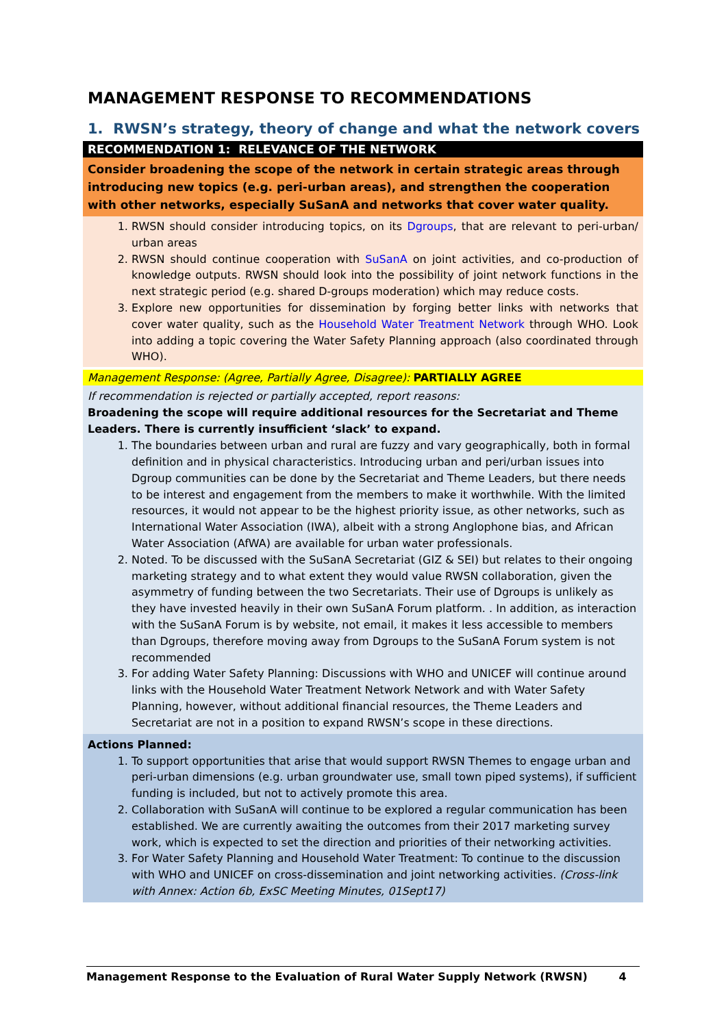MANAGEMENT RESPONSE TO RECOMMENDATIONS
1. RWSN’s strategy, theory of change and what the network covers
RECOMMENDATION 1: RELEVANCE OF THE NETWORK
Consider broadening the scope of the network in certain strategic areas through introducing new topics (e.g. peri-urban areas), and strengthen the cooperation with other networks, especially SuSanA and networks that cover water quality.
1. RWSN should consider introducing topics, on its Dgroups, that are relevant to peri-urban/ urban areas
2. RWSN should continue cooperation with SuSanA on joint activities, and co-production of knowledge outputs. RWSN should look into the possibility of joint network functions in the next strategic period (e.g. shared D-groups moderation) which may reduce costs.
3. Explore new opportunities for dissemination by forging better links with networks that cover water quality, such as the Household Water Treatment Network through WHO. Look into adding a topic covering the Water Safety Planning approach (also coordinated through WHO).
Management Response: (Agree, Partially Agree, Disagree): PARTIALLY AGREE
If recommendation is rejected or partially accepted, report reasons:
Broadening the scope will require additional resources for the Secretariat and Theme Leaders. There is currently insufficient ‘slack’ to expand.
1. The boundaries between urban and rural are fuzzy and vary geographically, both in formal definition and in physical characteristics. Introducing urban and peri/urban issues into Dgroup communities can be done by the Secretariat and Theme Leaders, but there needs to be interest and engagement from the members to make it worthwhile. With the limited resources, it would not appear to be the highest priority issue, as other networks, such as International Water Association (IWA), albeit with a strong Anglophone bias, and African Water Association (AfWA) are available for urban water professionals.
2. Noted. To be discussed with the SuSanA Secretariat (GIZ & SEI) but relates to their ongoing marketing strategy and to what extent they would value RWSN collaboration, given the asymmetry of funding between the two Secretariats. Their use of Dgroups is unlikely as they have invested heavily in their own SuSanA Forum platform. . In addition, as interaction with the SuSanA Forum is by website, not email, it makes it less accessible to members than Dgroups, therefore moving away from Dgroups to the SuSanA Forum system is not recommended
3. For adding Water Safety Planning: Discussions with WHO and UNICEF will continue around links with the Household Water Treatment Network Network and with Water Safety Planning, however, without additional financial resources, the Theme Leaders and Secretariat are not in a position to expand RWSN’s scope in these directions.
Actions Planned:
1. To support opportunities that arise that would support RWSN Themes to engage urban and peri-urban dimensions (e.g. urban groundwater use, small town piped systems), if sufficient funding is included, but not to actively promote this area.
2. Collaboration with SuSanA will continue to be explored a regular communication has been established. We are currently awaiting the outcomes from their 2017 marketing survey work, which is expected to set the direction and priorities of their networking activities.
3. For Water Safety Planning and Household Water Treatment: To continue to the discussion with WHO and UNICEF on cross-dissemination and joint networking activities. (Cross-link with Annex: Action 6b, ExSC Meeting Minutes, 01Sept17)
Management Response to the Evaluation of Rural Water Supply Network (RWSN) 4